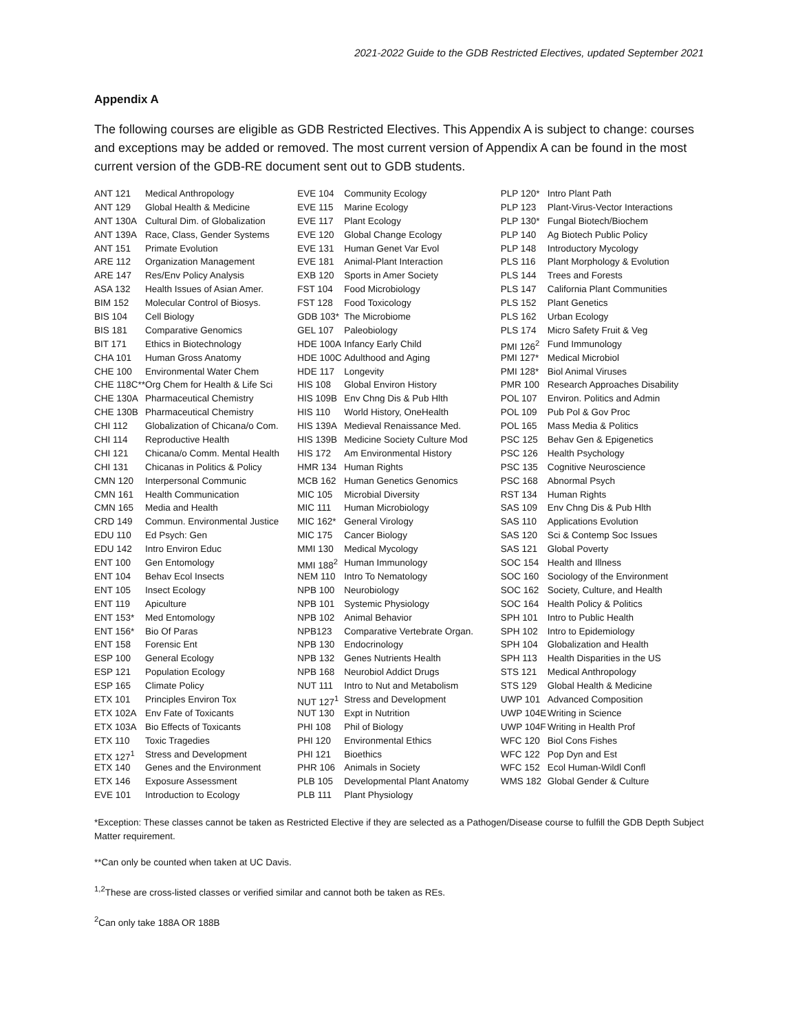2021-2022 Guide to the GDB Restricted Electives, updated September 2021
Appendix A
The following courses are eligible as GDB Restricted Electives. This Appendix A is subject to change: courses and exceptions may be added or removed. The most current version of Appendix A can be found in the most current version of the GDB-RE document sent out to GDB students.
| ANT 121 | Medical Anthropology |
| ANT 129 | Global Health & Medicine |
| ANT 130A | Cultural Dim. of Globalization |
| ANT 139A | Race, Class, Gender Systems |
| ANT 151 | Primate Evolution |
| ARE 112 | Organization Management |
| ARE 147 | Res/Env Policy Analysis |
| ASA 132 | Health Issues of Asian Amer. |
| BIM 152 | Molecular Control of Biosys. |
| BIS 104 | Cell Biology |
| BIS 181 | Comparative Genomics |
| BIT 171 | Ethics in Biotechnology |
| CHA 101 | Human Gross Anatomy |
| CHE 100 | Environmental Water Chem |
| CHE 118C** | Org Chem for Health & Life Sci |
| CHE 130A | Pharmaceutical Chemistry |
| CHE 130B | Pharmaceutical Chemistry |
| CHI 112 | Globalization of Chicana/o Com. |
| CHI 114 | Reproductive Health |
| CHI 121 | Chicana/o Comm. Mental Health |
| CHI 131 | Chicanas in Politics & Policy |
| CMN 120 | Interpersonal Communic |
| CMN 161 | Health Communication |
| CMN 165 | Media and Health |
| CRD 149 | Commun. Environmental Justice |
| EDU 110 | Ed Psych: Gen |
| EDU 142 | Intro Environ Educ |
| ENT 100 | Gen Entomology |
| ENT 104 | Behav Ecol Insects |
| ENT 105 | Insect Ecology |
| ENT 119 | Apiculture |
| ENT 153* | Med Entomology |
| ENT 156* | Bio Of Paras |
| ENT 158 | Forensic Ent |
| ESP 100 | General Ecology |
| ESP 121 | Population Ecology |
| ESP 165 | Climate Policy |
| ETX 101 | Principles Environ Tox |
| ETX 102A | Env Fate of Toxicants |
| ETX 103A | Bio Effects of Toxicants |
| ETX 110 | Toxic Tragedies |
| ETX 127<sup>1</sup> | Stress and Development |
| ETX 140 | Genes and the Environment |
| ETX 146 | Exposure Assessment |
| EVE 101 | Introduction to Ecology |
| EVE 104 | Community Ecology |
| EVE 115 | Marine Ecology |
| EVE 117 | Plant Ecology |
| EVE 120 | Global Change Ecology |
| EVE 131 | Human Genet Var Evol |
| EVE 181 | Animal-Plant Interaction |
| EXB 120 | Sports in Amer Society |
| FST 104 | Food Microbiology |
| FST 128 | Food Toxicology |
| GDB 103* | The Microbiome |
| GEL 107 | Paleobiology |
| HDE 100A | Infancy Early Child |
| HDE 100C | Adulthood and Aging |
| HDE 117 | Longevity |
| HIS 108 | Global Environ History |
| HIS 109B | Env Chng Dis & Pub Hlth |
| HIS 110 | World History, OneHealth |
| HIS 139A | Medieval Renaissance Med. |
| HIS 139B | Medicine Society Culture Mod |
| HIS 172 | Am Environmental History |
| HMR 134 | Human Rights |
| MCB 162 | Human Genetics Genomics |
| MIC 105 | Microbial Diversity |
| MIC 111 | Human Microbiology |
| MIC 162* | General Virology |
| MIC 175 | Cancer Biology |
| MMI 130 | Medical Mycology |
| MMI 188<sup>2</sup> | Human Immunology |
| NEM 110 | Intro To Nematology |
| NPB 100 | Neurobiology |
| NPB 101 | Systemic Physiology |
| NPB 102 | Animal Behavior |
| NPB123 | Comparative Vertebrate Organ. |
| NPB 130 | Endocrinology |
| NPB 132 | Genes Nutrients Health |
| NPB 168 | Neurobiol Addict Drugs |
| NUT 111 | Intro to Nut and Metabolism |
| NUT 127<sup>1</sup> | Stress and Development |
| NUT 130 | Expt in Nutrition |
| PHI 108 | Phil of Biology |
| PHI 120 | Environmental Ethics |
| PHI 121 | Bioethics |
| PHR 106 | Animals in Society |
| PLB 105 | Developmental Plant Anatomy |
| PLB 111 | Plant Physiology |
| PLP 120* | Intro Plant Path |
| PLP 123 | Plant-Virus-Vector Interactions |
| PLP 130* | Fungal Biotech/Biochem |
| PLP 140 | Ag Biotech Public Policy |
| PLP 148 | Introductory Mycology |
| PLS 116 | Plant Morphology & Evolution |
| PLS 144 | Trees and Forests |
| PLS 147 | California Plant Communities |
| PLS 152 | Plant Genetics |
| PLS 162 | Urban Ecology |
| PLS 174 | Micro Safety Fruit & Veg |
| PMI 126<sup>2</sup> | Fund Immunology |
| PMI 127* | Medical Microbiol |
| PMI 128* | Biol Animal Viruses |
| PMR 100 | Research Approaches Disability |
| POL 107 | Environ. Politics and Admin |
| POL 109 | Pub Pol & Gov Proc |
| POL 165 | Mass Media & Politics |
| PSC 125 | Behav Gen & Epigenetics |
| PSC 126 | Health Psychology |
| PSC 135 | Cognitive Neuroscience |
| PSC 168 | Abnormal Psych |
| RST 134 | Human Rights |
| SAS 109 | Env Chng Dis & Pub Hlth |
| SAS 110 | Applications Evolution |
| SAS 120 | Sci & Contemp Soc Issues |
| SAS 121 | Global Poverty |
| SOC 154 | Health and Illness |
| SOC 160 | Sociology of the Environment |
| SOC 162 | Society, Culture, and Health |
| SOC 164 | Health Policy & Politics |
| SPH 101 | Intro to Public Health |
| SPH 102 | Intro to Epidemiology |
| SPH 104 | Globalization and Health |
| SPH 113 | Health Disparities in the US |
| STS 121 | Medical Anthropology |
| STS 129 | Global Health & Medicine |
| UWP 101 | Advanced Composition |
| UWP 104E | Writing in Science |
| UWP 104F | Writing in Health Prof |
| WFC 120 | Biol Cons Fishes |
| WFC 122 | Pop Dyn and Est |
| WFC 152 | Ecol Human-Wildl Confl |
| WMS 182 | Global Gender & Culture |
*Exception: These classes cannot be taken as Restricted Elective if they are selected as a Pathogen/Disease course to fulfill the GDB Depth Subject Matter requirement.
**Can only be counted when taken at UC Davis.
<sup>1,2</sup>These are cross-listed classes or verified similar and cannot both be taken as REs.
<sup>2</sup> Can only take 188A OR 188B